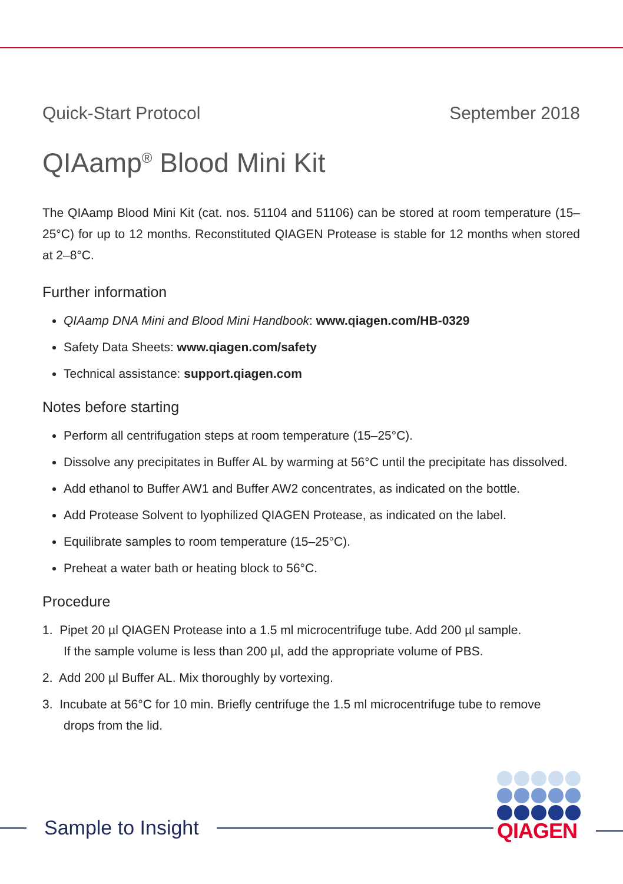Quick-Start Protocol September 2018
QIAamp<sup>®</sup> Blood Mini Kit
The QIAamp Blood Mini Kit (cat. nos. 51104 and 51106) can be stored at room temperature (15–25°C) for up to 12 months. Reconstituted QIAGEN Protease is stable for 12 months when stored at 2–8°C.
Further information
QIAamp DNA Mini and Blood Mini Handbook: www.qiagen.com/HB-0329
Safety Data Sheets: www.qiagen.com/safety
Technical assistance: support.qiagen.com
Notes before starting
Perform all centrifugation steps at room temperature (15–25°C).
Dissolve any precipitates in Buffer AL by warming at 56°C until the precipitate has dissolved.
Add ethanol to Buffer AW1 and Buffer AW2 concentrates, as indicated on the bottle.
Add Protease Solvent to lyophilized QIAGEN Protease, as indicated on the label.
Equilibrate samples to room temperature (15–25°C).
Preheat a water bath or heating block to 56°C.
Procedure
1. Pipet 20 µl QIAGEN Protease into a 1.5 ml microcentrifuge tube. Add 200 µl sample.
If the sample volume is less than 200 µl, add the appropriate volume of PBS.
2. Add 200 µl Buffer AL. Mix thoroughly by vortexing.
3. Incubate at 56°C for 10 min. Briefly centrifuge the 1.5 ml microcentrifuge tube to remove
drops from the lid.
Sample to Insight
QIAGEN